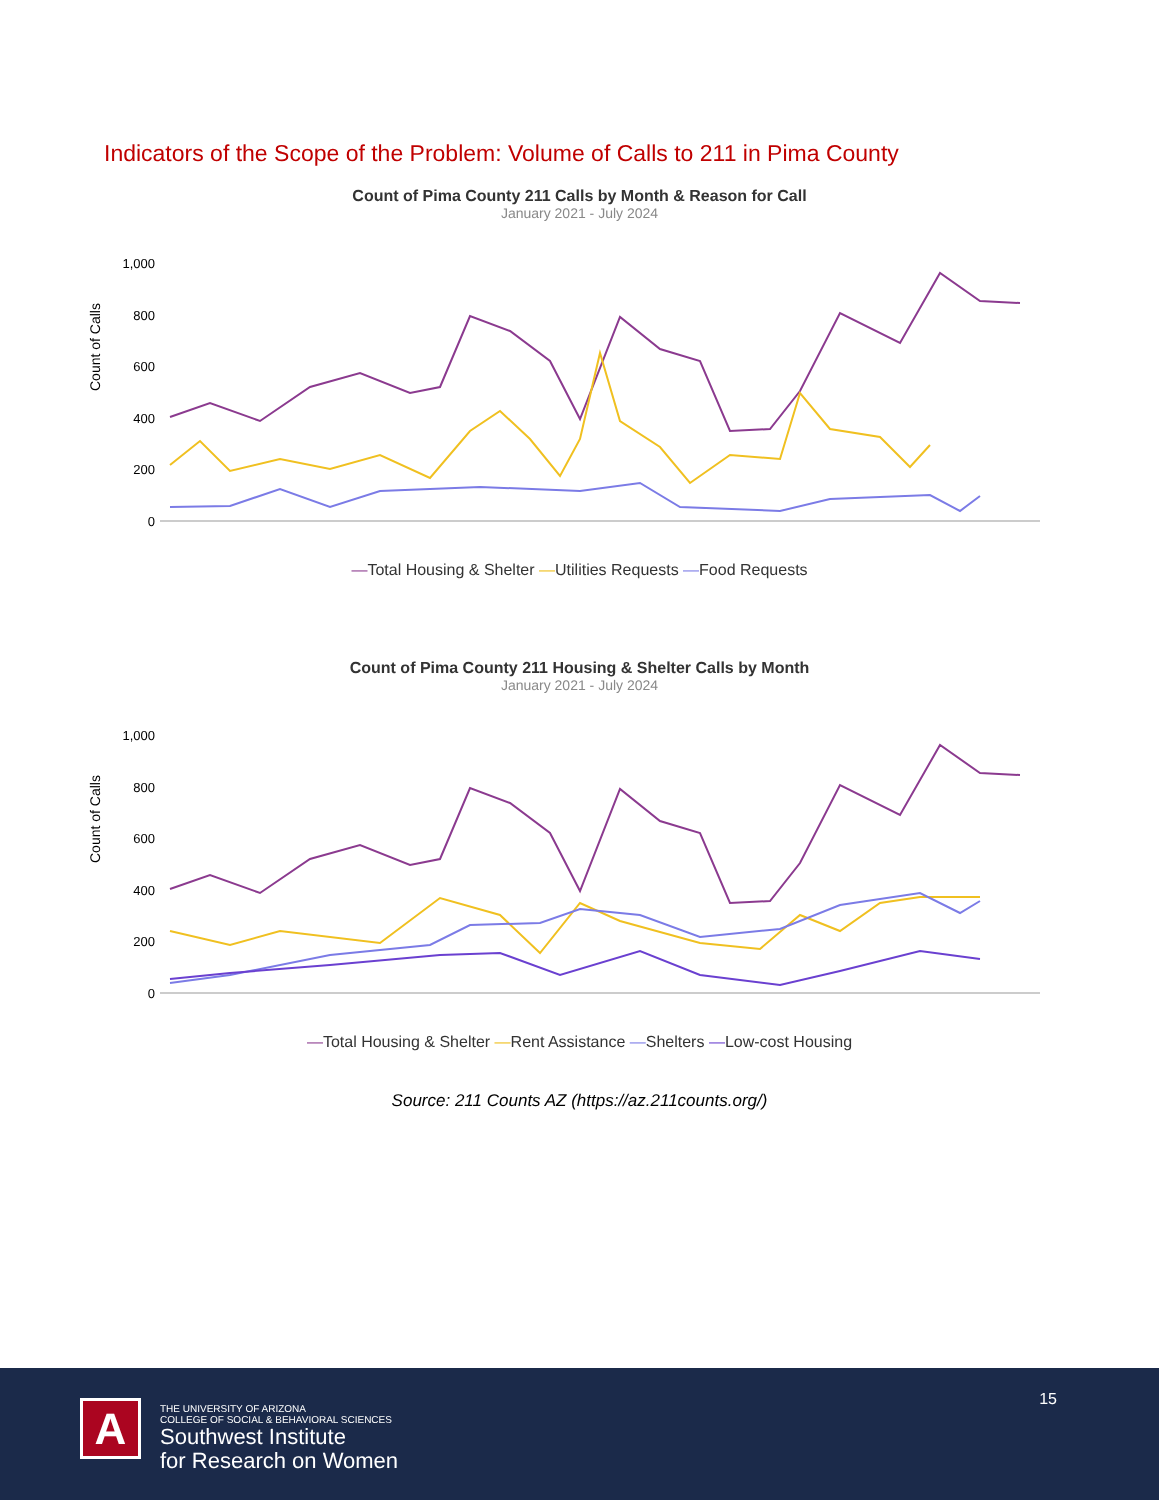Indicators of the Scope of the Problem: Volume of Calls to 211 in Pima County
Count of Pima County 211 Calls by Month & Reason for Call
January 2021 - July 2024
Count of Calls
1,000
800
600
400
200
0
—Total Housing & Shelter —Utilities Requests —Food Requests
Count of Pima County 211 Housing & Shelter Calls by Month
January 2021 - July 2024
Count of Calls
1,000
800
600
400
200
0
—Total Housing & Shelter —Rent Assistance —Shelters —Low-cost Housing
Source: 211 Counts AZ (https://az.211counts.org/)
15 A
THE UNIVERSITY OF ARIZONA
COLLEGE OF SOCIAL & BEHAVIORAL SCIENCES
Southwest Institute
for Research on Women